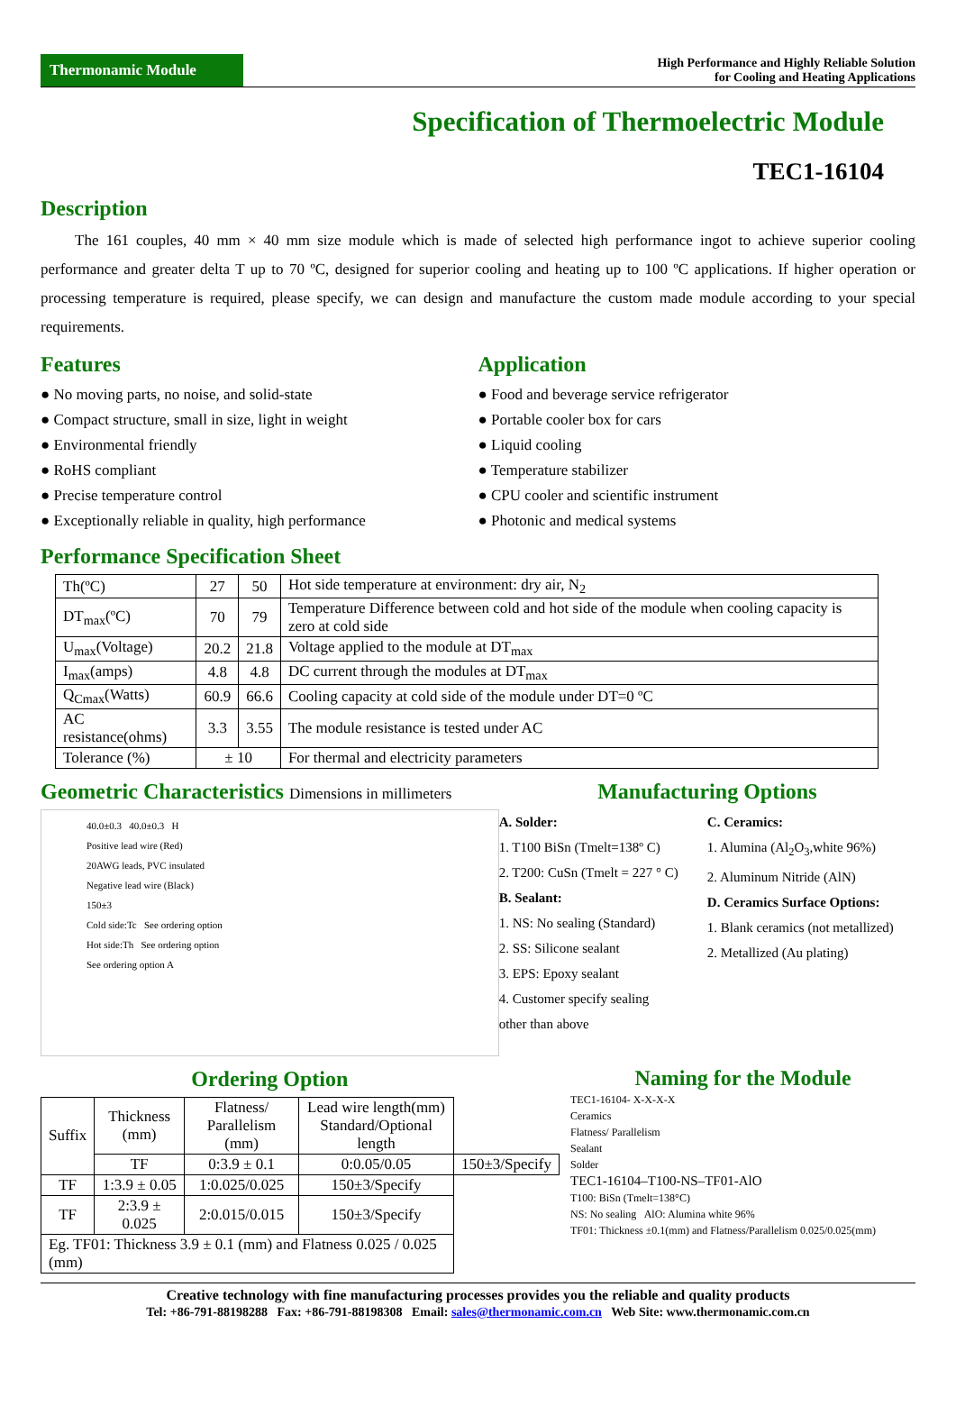Thermonamic Module
High Performance and Highly Reliable Solution
for Cooling and Heating Applications
Specification of Thermoelectric Module
TEC1-16104
Description
The 161 couples, 40 mm × 40 mm size module which is made of selected high performance ingot to achieve superior cooling performance and greater delta T up to 70 ºC, designed for superior cooling and heating up to 100 ºC applications. If higher operation or processing temperature is required, please specify, we can design and manufacture the custom made module according to your special requirements.
Features
● No moving parts, no noise, and solid-state
● Compact structure, small in size, light in weight
● Environmental friendly
● RoHS compliant
● Precise temperature control
● Exceptionally reliable in quality, high performance
Application
● Food and beverage service refrigerator
● Portable cooler box for cars
● Liquid cooling
● Temperature stabilizer
● CPU cooler and scientific instrument
● Photonic and medical systems
Performance Specification Sheet
| Th(ºC) | 27 | 50 | Hot side temperature at environment: dry air, N<sub>2</sub> |
| DT<sub>max</sub>(ºC) | 70 | 79 | Temperature Difference between cold and hot side of the module when cooling capacity is zero at cold side |
| U<sub>max</sub>(Voltage) | 20.2 | 21.8 | Voltage applied to the module at DT<sub>max</sub> |
| I<sub>max</sub>(amps) | 4.8 | 4.8 | DC current through the modules at DT<sub>max</sub> |
| Q<sub>Cmax</sub>(Watts) | 60.9 | 66.6 | Cooling capacity at cold side of the module under DT=0 ºC |
| AC resistance(ohms) | 3.3 | 3.55 | The module resistance is tested under AC |
| Tolerance (%) | ± 10 | | For thermal and electricity parameters |
Geometric Characteristics Dimensions in millimeters
40.0±0.3 40.0±0.3 H
Positive lead wire (Red)
20AWG leads, PVC insulated
Negative lead wire (Black)
150±3
Cold side:Tc See ordering option
Hot side:Th See ordering option
See ordering option A
Ordering Option
Manufacturing Options
A. Solder:
1. T100 BiSn (Tmelt=138º C)
2. T200: CuSn (Tmelt = 227 ° C)
B. Sealant:
1. NS: No sealing (Standard)
2. SS: Silicone sealant
3. EPS: Epoxy sealant
4. Customer specify sealing
other than above
C. Ceramics:
1. Alumina (Al<sub>2</sub>O<sub>3</sub>,white 96%)
2. Aluminum Nitride (AlN)
D. Ceramics Surface Options:
1. Blank ceramics (not metallized)
2. Metallized (Au plating)
| Suffix | Thickness (mm) | Flatness/ Parallelism (mm) | Lead wire length(mm) Standard/Optional length | |
| --- | --- | --- | --- | --- |
| | TF | 0:3.9 ± 0.1 | 0:0.05/0.05 | 150±3/Specify |
| TF | 1:3.9 ± 0.05 | 1:0.025/0.025 | 150±3/Specify | |
| TF | 2:3.9 ± 0.025 | 2:0.015/0.015 | 150±3/Specify | |
| Eg. TF01: Thickness 3.9 ± 0.1 (mm) and Flatness 0.025 / 0.025 (mm) | | | | |
Naming for the Module
TEC1-16104- X-X-X-X
Ceramics
Flatness/ Parallelism
Sealant
Solder
TEC1-16104–T100-NS–TF01-AlO
T100: BiSn (Tmelt=138°C)
NS: No sealing AlO: Alumina white 96%
TF01: Thickness ±0.1(mm) and Flatness/Parallelism 0.025/0.025(mm)
Creative technology with fine manufacturing processes provides you the reliable and quality products
Tel: +86-791-88198288 Fax: +86-791-88198308 Email: sales@thermonamic.com.cn Web Site: www.thermonamic.com.cn